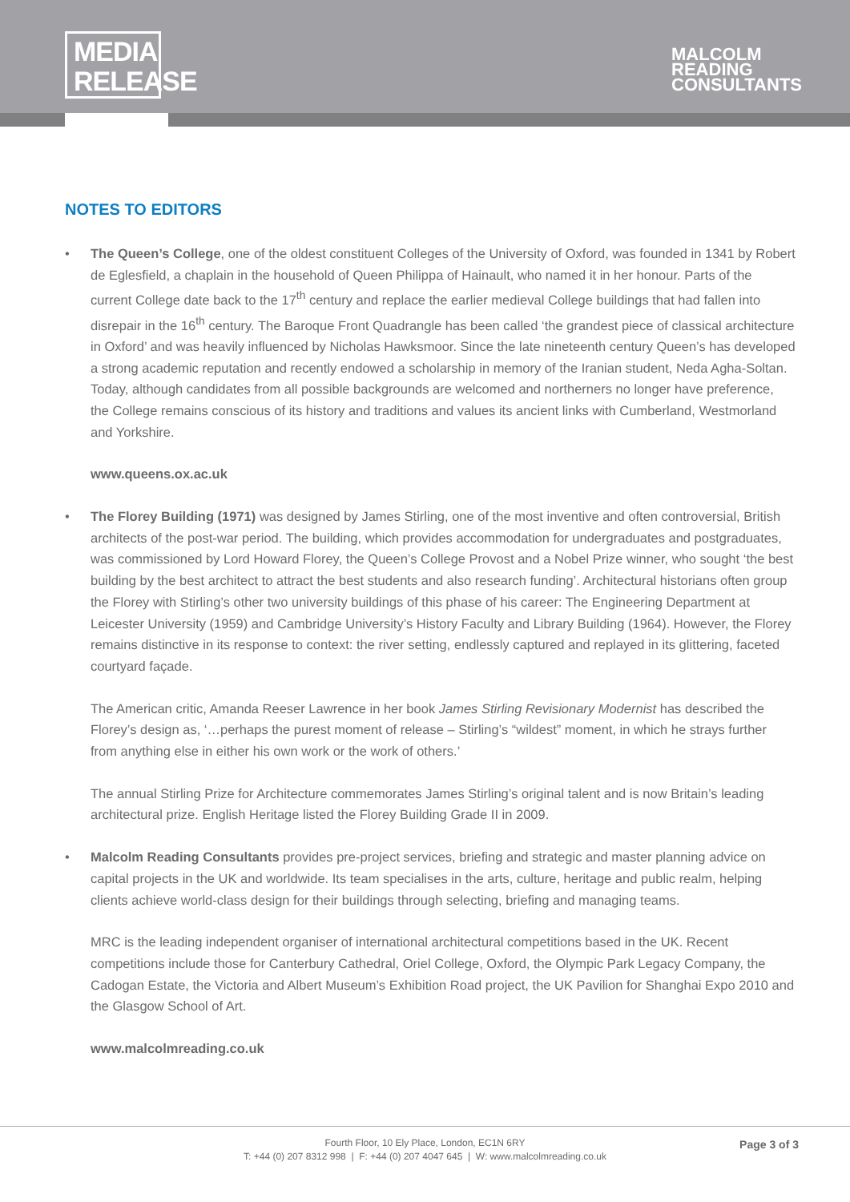MEDIA
RELEASE
MALCOLM
READING
CONSULTANTS
NOTES TO EDITORS
• The Queen’s College, one of the oldest constituent Colleges of the University of Oxford, was founded in 1341 by Robert de Eglesfield, a chaplain in the household of Queen Philippa of Hainault, who named it in her honour. Parts of the current College date back to the 17<sup>th</sup> century and replace the earlier medieval College buildings that had fallen into disrepair in the 16<sup>th</sup> century. The Baroque Front Quadrangle has been called ‘the grandest piece of classical architecture in Oxford’ and was heavily influenced by Nicholas Hawksmoor. Since the late nineteenth century Queen’s has developed a strong academic reputation and recently endowed a scholarship in memory of the Iranian student, Neda Agha-Soltan. Today, although candidates from all possible backgrounds are welcomed and northerners no longer have preference, the College remains conscious of its history and traditions and values its ancient links with Cumberland, Westmorland and Yorkshire.
www.queens.ox.ac.uk
• The Florey Building (1971) was designed by James Stirling, one of the most inventive and often controversial, British architects of the post-war period. The building, which provides accommodation for undergraduates and postgraduates, was commissioned by Lord Howard Florey, the Queen’s College Provost and a Nobel Prize winner, who sought ‘the best building by the best architect to attract the best students and also research funding’. Architectural historians often group the Florey with Stirling’s other two university buildings of this phase of his career: The Engineering Department at Leicester University (1959) and Cambridge University’s History Faculty and Library Building (1964). However, the Florey remains distinctive in its response to context: the river setting, endlessly captured and replayed in its glittering, faceted courtyard façade.
The American critic, Amanda Reeser Lawrence in her book James Stirling Revisionary Modernist has described the Florey’s design as, ‘…perhaps the purest moment of release – Stirling’s “wildest” moment, in which he strays further from anything else in either his own work or the work of others.’
The annual Stirling Prize for Architecture commemorates James Stirling’s original talent and is now Britain’s leading architectural prize. English Heritage listed the Florey Building Grade II in 2009.
• Malcolm Reading Consultants provides pre-project services, briefing and strategic and master planning advice on capital projects in the UK and worldwide. Its team specialises in the arts, culture, heritage and public realm, helping clients achieve world-class design for their buildings through selecting, briefing and managing teams.
MRC is the leading independent organiser of international architectural competitions based in the UK. Recent competitions include those for Canterbury Cathedral, Oriel College, Oxford, the Olympic Park Legacy Company, the Cadogan Estate, the Victoria and Albert Museum’s Exhibition Road project, the UK Pavilion for Shanghai Expo 2010 and the Glasgow School of Art.
www.malcolmreading.co.uk
Fourth Floor, 10 Ely Place, London, EC1N 6RY
T: +44 (0) 207 8312 998 | F: +44 (0) 207 4047 645 | W: www.malcolmreading.co.uk
Page 3 of 3